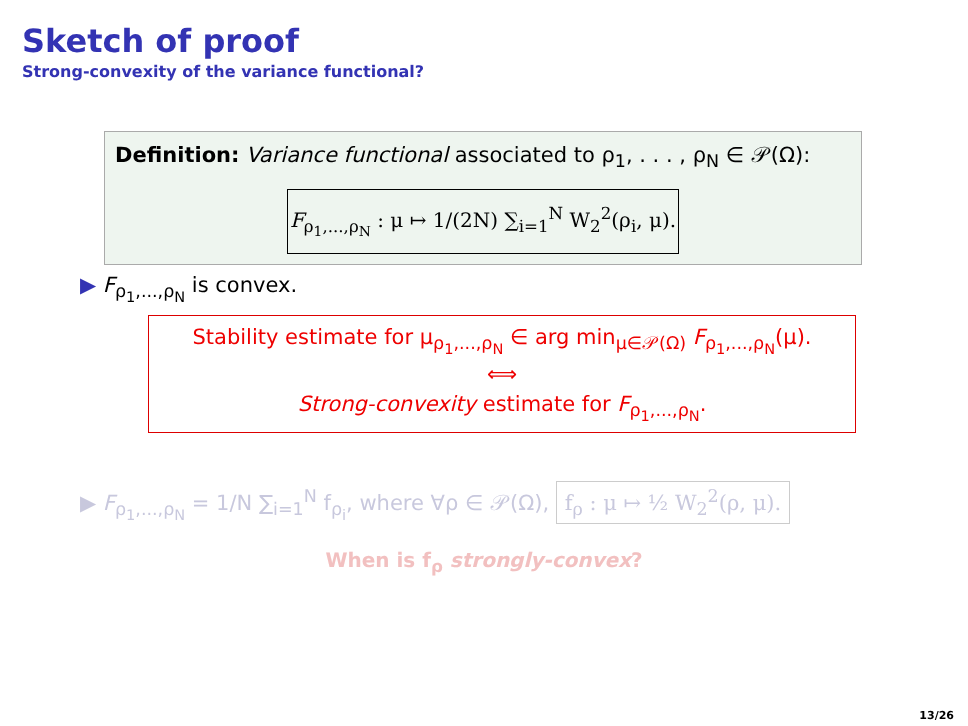Sketch of proof
Strong-convexity of the variance functional?
Definition: Variance functional associated to ρ<sub>1</sub>, . . . , ρ<sub>N</sub> ∈ 𝒫(Ω):
F<sub>ρ<sub>1</sub>,...,ρ<sub>N</sub></sub> : μ ↦ 1/(2N) ∑<sub>i=1</sub><sup>N</sup> W<sub>2</sub><sup>2</sup>(ρ<sub>i</sub>, μ).
▶ F<sub>ρ<sub>1</sub>,...,ρ<sub>N</sub></sub> is convex.
Stability estimate for μ<sub>ρ<sub>1</sub>,...,ρ<sub>N</sub></sub> ∈ arg min<sub>μ∈𝒫(Ω)</sub> F<sub>ρ<sub>1</sub>,...,ρ<sub>N</sub></sub>(μ).
⟺
Strong-convexity estimate for F<sub>ρ<sub>1</sub>,...,ρ<sub>N</sub></sub>.
▶ F<sub>ρ<sub>1</sub>,...,ρ<sub>N</sub></sub> = 1/N ∑<sub>i=1</sub><sup>N</sup> f<sub>ρ<sub>i</sub></sub>, where ∀ρ ∈ 𝒫(Ω), f<sub>ρ</sub> : μ ↦ ½ W<sub>2</sub><sup>2</sup>(ρ, μ).
When is f<sub>ρ</sub> strongly-convex?
13/26